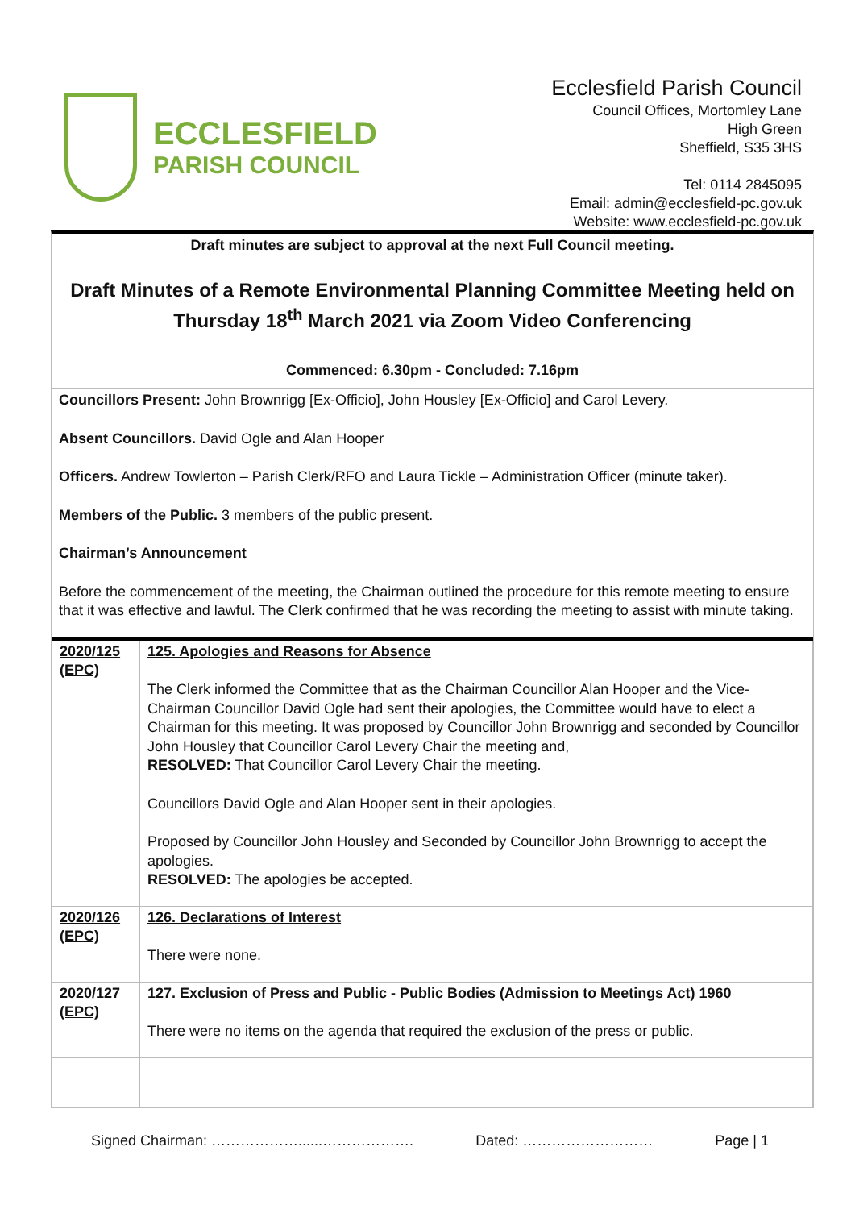ECCLESFIELD
PARISH COUNCIL
Ecclesfield Parish Council
Council Offices, Mortomley Lane
High Green
Sheffield, S35 3HS
Tel: 0114 2845095
Email: admin@ecclesfield-pc.gov.uk
Website: www.ecclesfield-pc.gov.uk
Draft minutes are subject to approval at the next Full Council meeting.
Draft Minutes of a Remote Environmental Planning Committee Meeting held on Thursday 18<sup>th</sup> March 2021 via Zoom Video Conferencing
Commenced: 6.30pm - Concluded: 7.16pm
Councillors Present: John Brownrigg [Ex-Officio], John Housley [Ex-Officio] and Carol Levery.
Absent Councillors. David Ogle and Alan Hooper
Officers. Andrew Towlerton – Parish Clerk/RFO and Laura Tickle – Administration Officer (minute taker).
Members of the Public. 3 members of the public present.
Chairman’s Announcement
Before the commencement of the meeting, the Chairman outlined the procedure for this remote meeting to ensure that it was effective and lawful. The Clerk confirmed that he was recording the meeting to assist with minute taking.
| 2020/125 (EPC) | 125. Apologies and Reasons for Absence The Clerk informed the Committee that as the Chairman Councillor Alan Hooper and the Vice-Chairman Councillor David Ogle had sent their apologies, the Committee would have to elect a Chairman for this meeting. It was proposed by Councillor John Brownrigg and seconded by Councillor John Housley that Councillor Carol Levery Chair the meeting and, RESOLVED: That Councillor Carol Levery Chair the meeting. Councillors David Ogle and Alan Hooper sent in their apologies. Proposed by Councillor John Housley and Seconded by Councillor John Brownrigg to accept the apologies. RESOLVED: The apologies be accepted. |
| 2020/126 (EPC) | 126. Declarations of Interest There were none. |
| 2020/127 (EPC) | 127. Exclusion of Press and Public - Public Bodies (Admission to Meetings Act) 1960 There were no items on the agenda that required the exclusion of the press or public. |
Signed Chairman: ………………......………………. Dated: ……………………… Page | 1